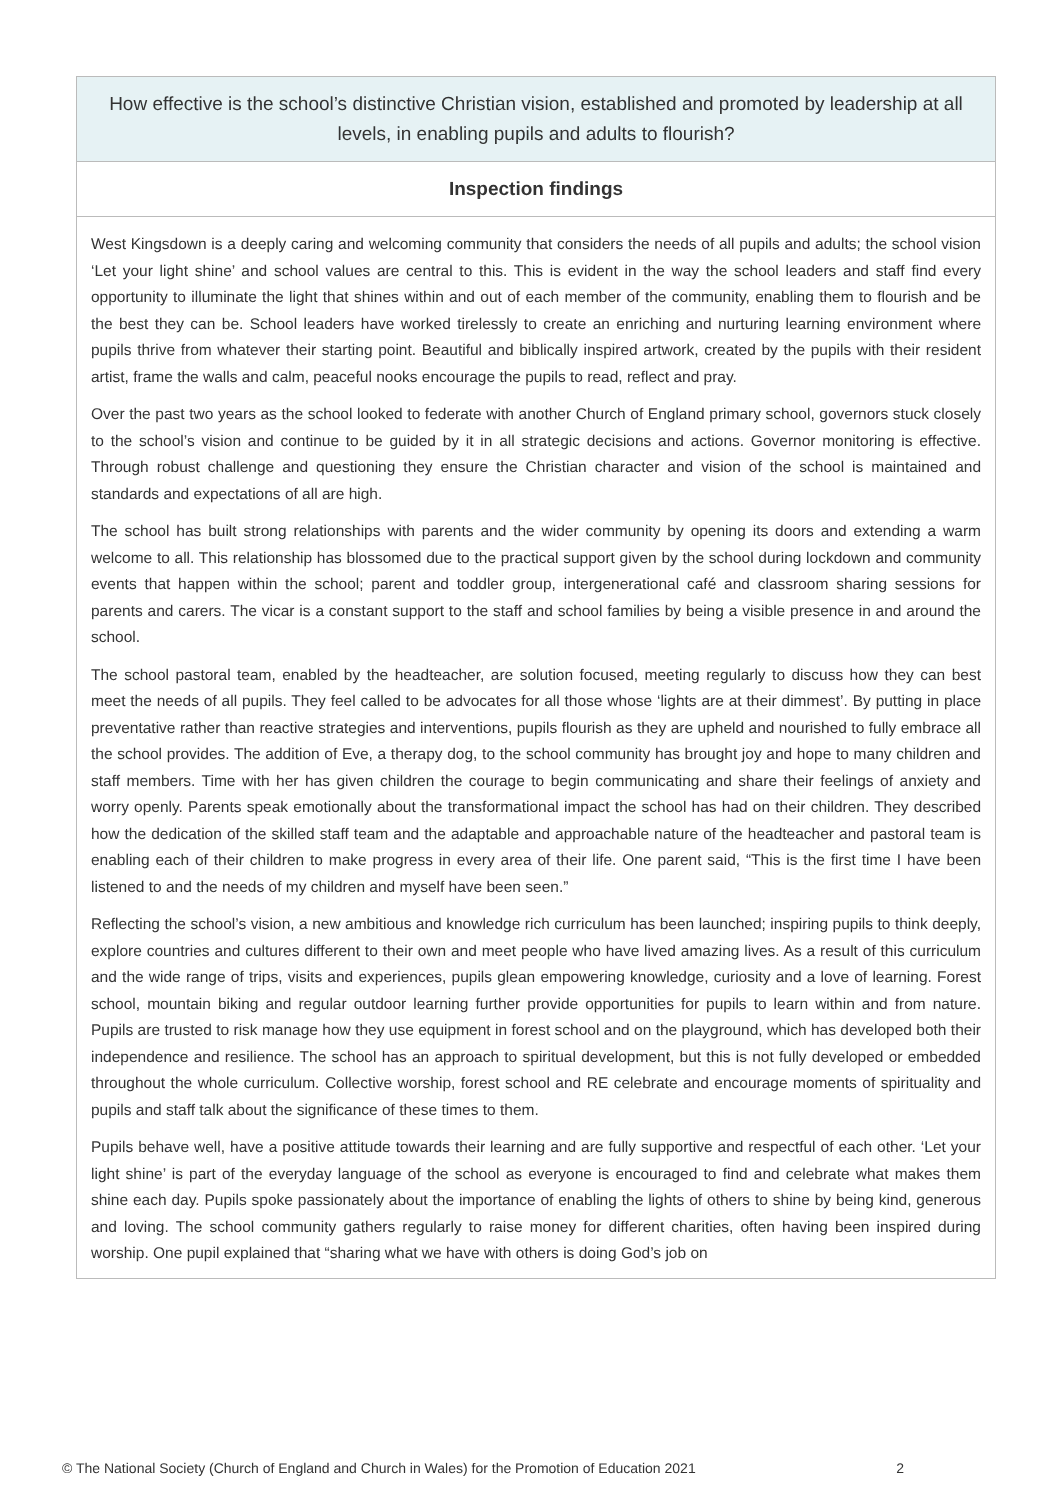How effective is the school’s distinctive Christian vision, established and promoted by leadership at all levels, in enabling pupils and adults to flourish?
Inspection findings
West Kingsdown is a deeply caring and welcoming community that considers the needs of all pupils and adults; the school vision ‘Let your light shine’ and school values are central to this. This is evident in the way the school leaders and staff find every opportunity to illuminate the light that shines within and out of each member of the community, enabling them to flourish and be the best they can be. School leaders have worked tirelessly to create an enriching and nurturing learning environment where pupils thrive from whatever their starting point. Beautiful and biblically inspired artwork, created by the pupils with their resident artist, frame the walls and calm, peaceful nooks encourage the pupils to read, reflect and pray.
Over the past two years as the school looked to federate with another Church of England primary school, governors stuck closely to the school’s vision and continue to be guided by it in all strategic decisions and actions. Governor monitoring is effective. Through robust challenge and questioning they ensure the Christian character and vision of the school is maintained and standards and expectations of all are high.
The school has built strong relationships with parents and the wider community by opening its doors and extending a warm welcome to all. This relationship has blossomed due to the practical support given by the school during lockdown and community events that happen within the school; parent and toddler group, intergenerational café and classroom sharing sessions for parents and carers. The vicar is a constant support to the staff and school families by being a visible presence in and around the school.
The school pastoral team, enabled by the headteacher, are solution focused, meeting regularly to discuss how they can best meet the needs of all pupils. They feel called to be advocates for all those whose ‘lights are at their dimmest’. By putting in place preventative rather than reactive strategies and interventions, pupils flourish as they are upheld and nourished to fully embrace all the school provides. The addition of Eve, a therapy dog, to the school community has brought joy and hope to many children and staff members. Time with her has given children the courage to begin communicating and share their feelings of anxiety and worry openly. Parents speak emotionally about the transformational impact the school has had on their children. They described how the dedication of the skilled staff team and the adaptable and approachable nature of the headteacher and pastoral team is enabling each of their children to make progress in every area of their life. One parent said, “This is the first time I have been listened to and the needs of my children and myself have been seen.”
Reflecting the school’s vision, a new ambitious and knowledge rich curriculum has been launched; inspiring pupils to think deeply, explore countries and cultures different to their own and meet people who have lived amazing lives. As a result of this curriculum and the wide range of trips, visits and experiences, pupils glean empowering knowledge, curiosity and a love of learning. Forest school, mountain biking and regular outdoor learning further provide opportunities for pupils to learn within and from nature. Pupils are trusted to risk manage how they use equipment in forest school and on the playground, which has developed both their independence and resilience. The school has an approach to spiritual development, but this is not fully developed or embedded throughout the whole curriculum. Collective worship, forest school and RE celebrate and encourage moments of spirituality and pupils and staff talk about the significance of these times to them.
Pupils behave well, have a positive attitude towards their learning and are fully supportive and respectful of each other. ‘Let your light shine’ is part of the everyday language of the school as everyone is encouraged to find and celebrate what makes them shine each day. Pupils spoke passionately about the importance of enabling the lights of others to shine by being kind, generous and loving. The school community gathers regularly to raise money for different charities, often having been inspired during worship. One pupil explained that “sharing what we have with others is doing God’s job on
© The National Society (Church of England and Church in Wales) for the Promotion of Education 2021 2